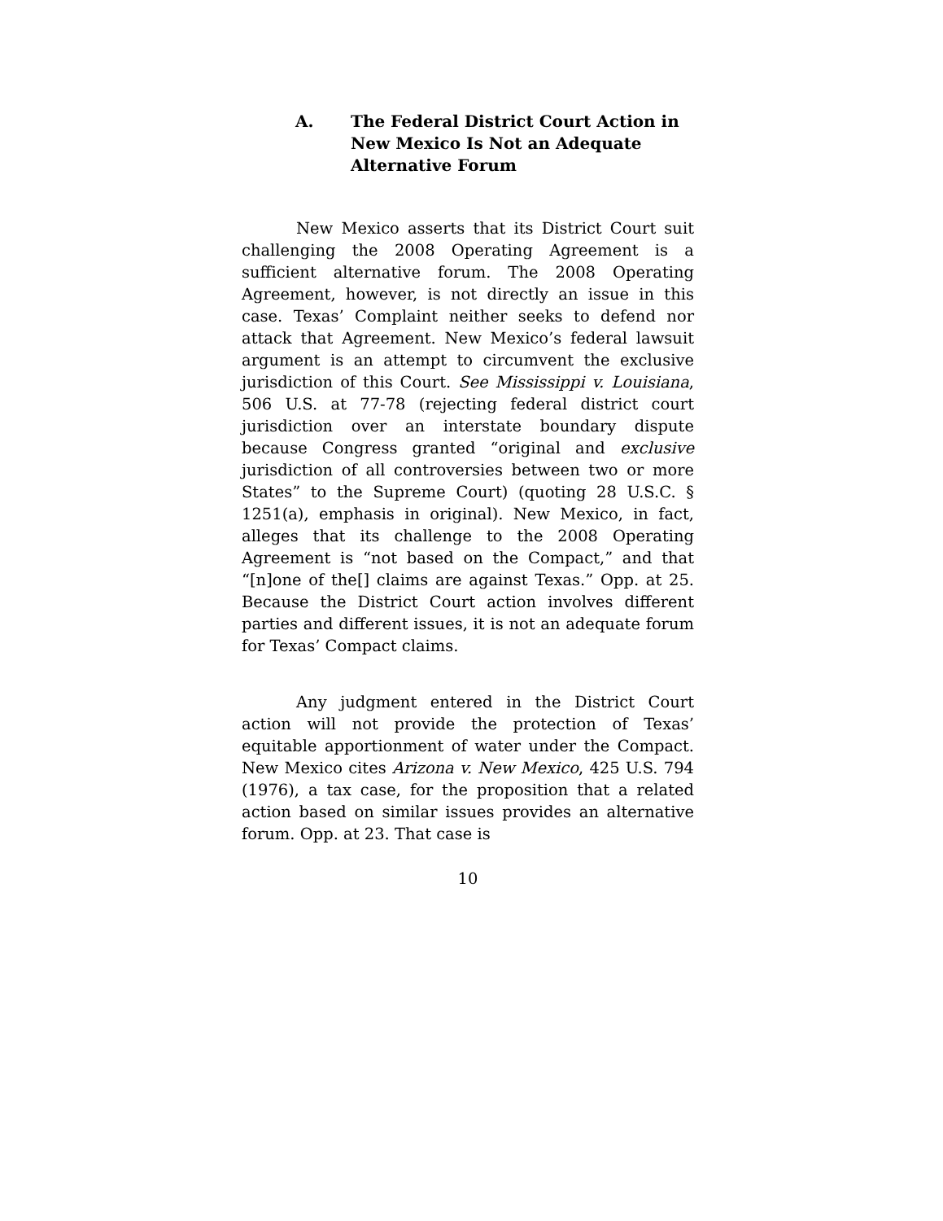A. The Federal District Court Action in New Mexico Is Not an Adequate Alternative Forum
New Mexico asserts that its District Court suit challenging the 2008 Operating Agreement is a sufficient alternative forum. The 2008 Operating Agreement, however, is not directly an issue in this case. Texas’ Complaint neither seeks to defend nor attack that Agreement. New Mexico’s federal lawsuit argument is an attempt to circumvent the exclusive jurisdiction of this Court. See Mississippi v. Louisiana, 506 U.S. at 77-78 (rejecting federal district court jurisdiction over an interstate boundary dispute because Congress granted “original and exclusive jurisdiction of all controversies between two or more States” to the Supreme Court) (quoting 28 U.S.C. § 1251(a), emphasis in original). New Mexico, in fact, alleges that its challenge to the 2008 Operating Agreement is “not based on the Compact,” and that “[n]one of the[] claims are against Texas.” Opp. at 25. Because the District Court action involves different parties and different issues, it is not an adequate forum for Texas’ Compact claims.
Any judgment entered in the District Court action will not provide the protection of Texas’ equitable apportionment of water under the Compact. New Mexico cites Arizona v. New Mexico, 425 U.S. 794 (1976), a tax case, for the proposition that a related action based on similar issues provides an alternative forum. Opp. at 23. That case is
10